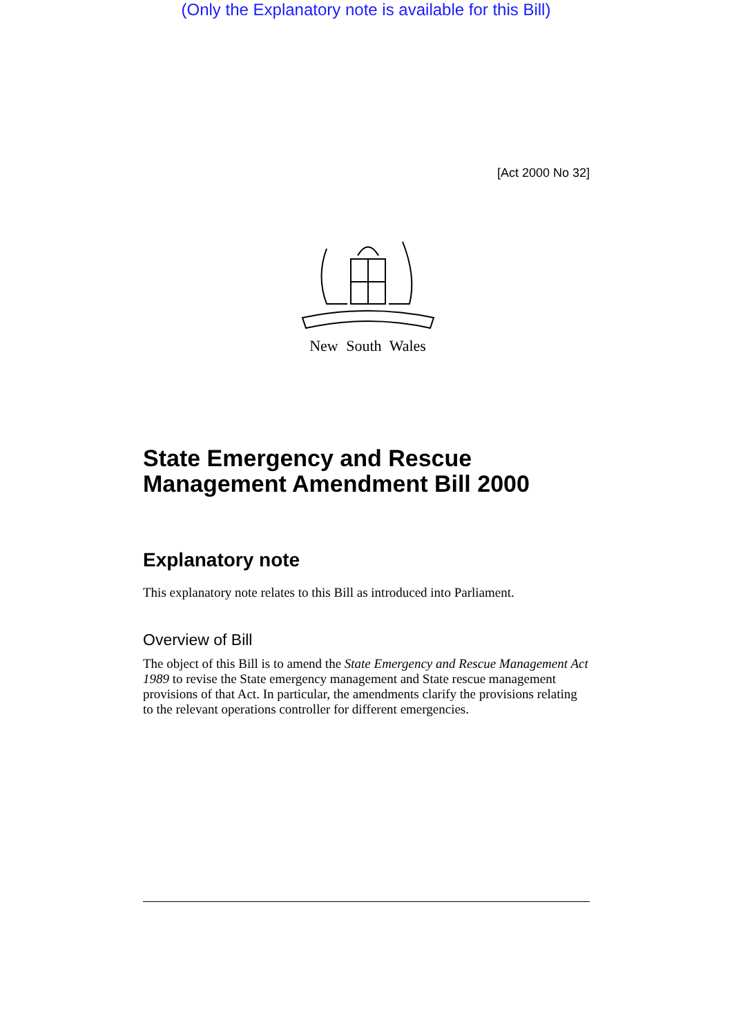(Only the Explanatory note is available for this Bill)
[Act 2000 No 32]
New South Wales
State Emergency and Rescue Management Amendment Bill 2000
Explanatory note
This explanatory note relates to this Bill as introduced into Parliament.
Overview of Bill
The object of this Bill is to amend the State Emergency and Rescue Management Act 1989 to revise the State emergency management and State rescue management provisions of that Act. In particular, the amendments clarify the provisions relating to the relevant operations controller for different emergencies.